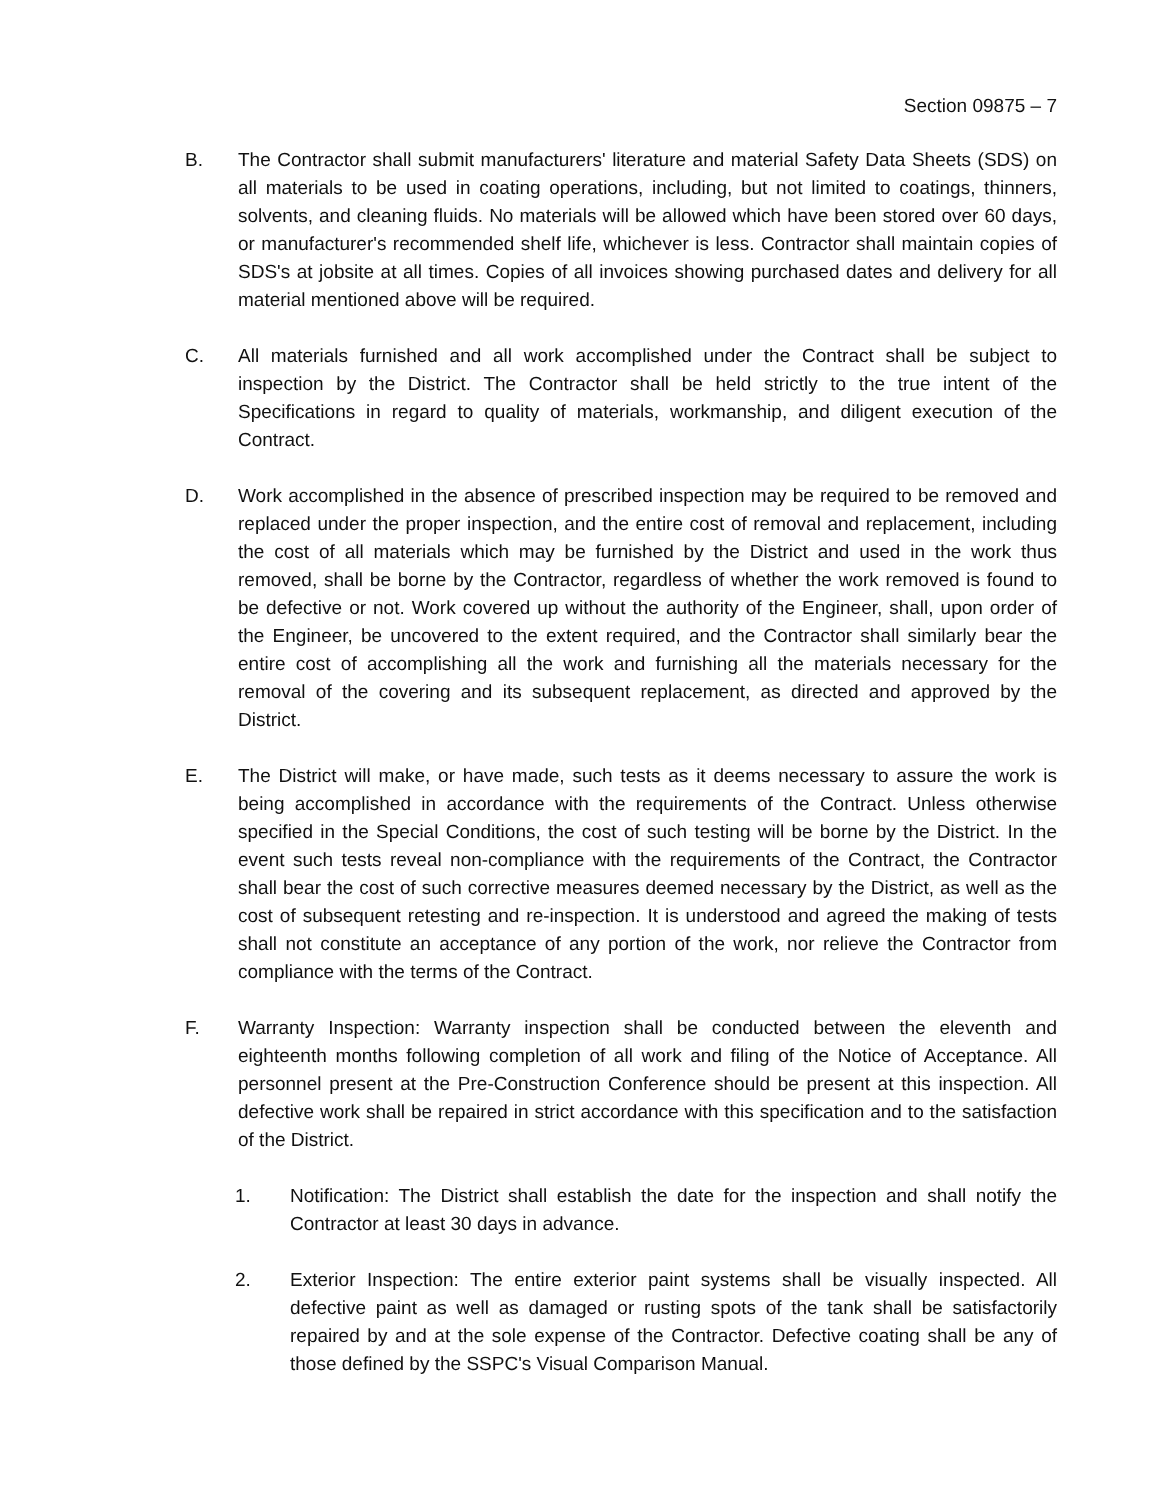Section 09875 – 7
B. The Contractor shall submit manufacturers' literature and material Safety Data Sheets (SDS) on all materials to be used in coating operations, including, but not limited to coatings, thinners, solvents, and cleaning fluids. No materials will be allowed which have been stored over 60 days, or manufacturer's recommended shelf life, whichever is less. Contractor shall maintain copies of SDS's at jobsite at all times. Copies of all invoices showing purchased dates and delivery for all material mentioned above will be required.
C. All materials furnished and all work accomplished under the Contract shall be subject to inspection by the District. The Contractor shall be held strictly to the true intent of the Specifications in regard to quality of materials, workmanship, and diligent execution of the Contract.
D. Work accomplished in the absence of prescribed inspection may be required to be removed and replaced under the proper inspection, and the entire cost of removal and replacement, including the cost of all materials which may be furnished by the District and used in the work thus removed, shall be borne by the Contractor, regardless of whether the work removed is found to be defective or not. Work covered up without the authority of the Engineer, shall, upon order of the Engineer, be uncovered to the extent required, and the Contractor shall similarly bear the entire cost of accomplishing all the work and furnishing all the materials necessary for the removal of the covering and its subsequent replacement, as directed and approved by the District.
E. The District will make, or have made, such tests as it deems necessary to assure the work is being accomplished in accordance with the requirements of the Contract. Unless otherwise specified in the Special Conditions, the cost of such testing will be borne by the District. In the event such tests reveal non-compliance with the requirements of the Contract, the Contractor shall bear the cost of such corrective measures deemed necessary by the District, as well as the cost of subsequent retesting and re-inspection. It is understood and agreed the making of tests shall not constitute an acceptance of any portion of the work, nor relieve the Contractor from compliance with the terms of the Contract.
F. Warranty Inspection: Warranty inspection shall be conducted between the eleventh and eighteenth months following completion of all work and filing of the Notice of Acceptance. All personnel present at the Pre-Construction Conference should be present at this inspection. All defective work shall be repaired in strict accordance with this specification and to the satisfaction of the District.
1. Notification: The District shall establish the date for the inspection and shall notify the Contractor at least 30 days in advance.
2. Exterior Inspection: The entire exterior paint systems shall be visually inspected. All defective paint as well as damaged or rusting spots of the tank shall be satisfactorily repaired by and at the sole expense of the Contractor. Defective coating shall be any of those defined by the SSPC's Visual Comparison Manual.